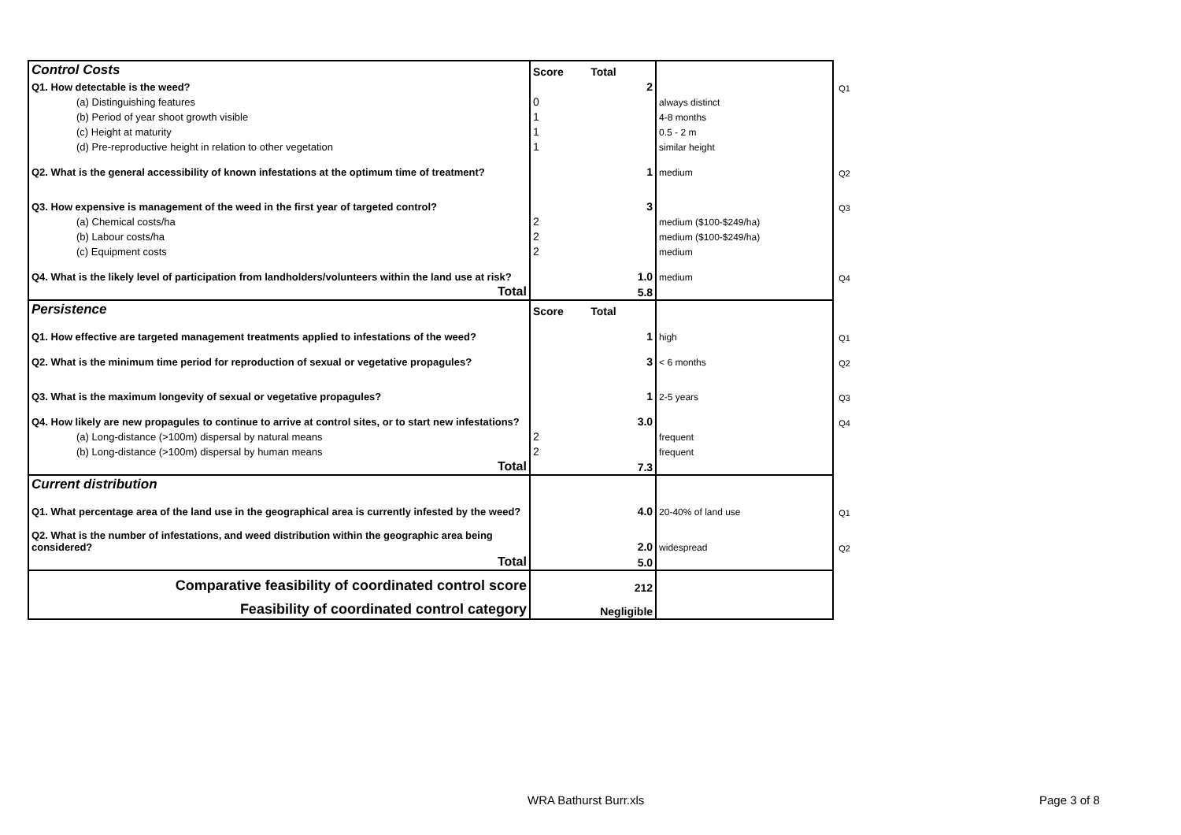| Control Costs | Score | Total | | |
| Q1. How detectable is the weed? | | 2 | | Q1 |
| (a) Distinguishing features | 0 | | always distinct | |
| (b) Period of year shoot growth visible | 1 | | 4-8 months | |
| (c) Height at maturity | 1 | | 0.5 - 2 m | |
| (d) Pre-reproductive height in relation to other vegetation | 1 | | similar height | |
| Q2. What is the general accessibility of known infestations at the optimum time of treatment? | | 1 | medium | Q2 |
| Q3. How expensive is management of the weed in the first year of targeted control? | | 3 | | Q3 |
| (a) Chemical costs/ha | 2 | | medium ($100-$249/ha) | |
| (b) Labour costs/ha | 2 | | medium ($100-$249/ha) | |
| (c) Equipment costs | 2 | | medium | |
| Q4. What is the likely level of participation from landholders/volunteers within the land use at risk? | | 1.0 | medium | Q4 |
| Total | | 5.8 | | |
| Persistence | Score | Total | | |
| Q1. How effective are targeted management treatments applied to infestations of the weed? | | 1 | high | Q1 |
| Q2. What is the minimum time period for reproduction of sexual or vegetative propagules? | | 3 | < 6 months | Q2 |
| Q3. What is the maximum longevity of sexual or vegetative propagules? | | 1 | 2-5 years | Q3 |
| Q4. How likely are new propagules to continue to arrive at control sites, or to start new infestations? | | 3.0 | | Q4 |
| (a) Long-distance (>100m) dispersal by natural means | 2 | | frequent | |
| (b) Long-distance (>100m) dispersal by human means | 2 | | frequent | |
| Total | | 7.3 | | |
| Current distribution | | | | |
| Q1. What percentage area of the land use in the geographical area is currently infested by the weed? | | 4.0 | 20-40% of land use | Q1 |
| Q2. What is the number of infestations, and weed distribution within the geographic area being considered? | | 2.0 | widespread | Q2 |
| Total | | 5.0 | | |
| Comparative feasibility of coordinated control score | | 212 | | |
| Feasibility of coordinated control category | | Negligible | | |
WRA Bathurst Burr.xls Page 3 of 8